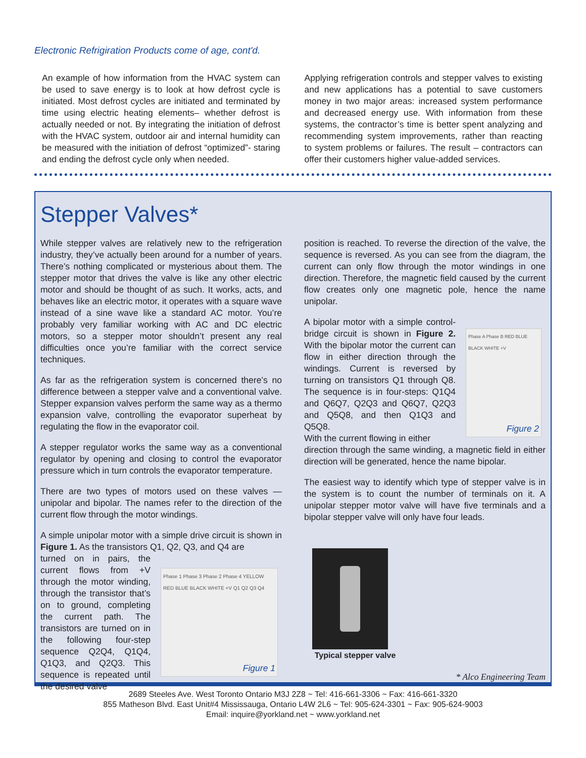Electronic Refrigiration Products come of age, cont'd.
An example of how information from the HVAC system can be used to save energy is to look at how defrost cycle is initiated. Most defrost cycles are initiated and terminated by time using electric heating elements– whether defrost is actually needed or not. By integrating the initiation of defrost with the HVAC system, outdoor air and internal humidity can be measured with the initiation of defrost “optimized”- staring and ending the defrost cycle only when needed.
Applying refrigeration controls and stepper valves to existing and new applications has a potential to save customers money in two major areas: increased system performance and decreased energy use. With information from these systems, the contractor’s time is better spent analyzing and recommending system improvements, rather than reacting to system problems or failures. The result – contractors can offer their customers higher value-added services.
Stepper Valves*
While stepper valves are relatively new to the refrigeration industry, they’ve actually been around for a number of years. There’s nothing complicated or mysterious about them. The stepper motor that drives the valve is like any other electric motor and should be thought of as such. It works, acts, and behaves like an electric motor, it operates with a square wave instead of a sine wave like a standard AC motor. You’re probably very familiar working with AC and DC electric motors, so a stepper motor shouldn’t present any real difficulties once you’re familiar with the correct service techniques.
As far as the refrigeration system is concerned there’s no difference between a stepper valve and a conventional valve. Stepper expansion valves perform the same way as a thermo expansion valve, controlling the evaporator superheat by regulating the flow in the evaporator coil.
A stepper regulator works the same way as a conventional regulator by opening and closing to control the evaporator pressure which in turn controls the evaporator temperature.
There are two types of motors used on these valves — unipolar and bipolar. The names refer to the direction of the current flow through the motor windings.
A simple unipolar motor with a simple drive circuit is shown in Figure 1. As the transistors Q1, Q2, Q3, and Q4 are
turned on in pairs, the current flows from +V through the motor winding, through the transistor that’s on to ground, completing the current path. The transistors are turned on in the following four-step sequence Q2Q4, Q1Q4, Q1Q3, and Q2Q3. This sequence is repeated until the desired valve
Phase 1 Phase 3 Phase 2 Phase 4 YELLOW RED BLUE BLACK WHITE +V Q1 Q2 Q3 Q4
Figure 1
position is reached. To reverse the direction of the valve, the sequence is reversed. As you can see from the diagram, the current can only flow through the motor windings in one direction. Therefore, the magnetic field caused by the current flow creates only one magnetic pole, hence the name unipolar.
A bipolar motor with a simple control-bridge circuit is shown in Figure 2. With the bipolar motor the current can flow in either direction through the windings. Current is reversed by turning on transistors Q1 through Q8. The sequence is in four-steps: Q1Q4 and Q6Q7, Q2Q3 and Q6Q7, Q2Q3 and Q5Q8, and then Q1Q3 and Q5Q8.
With the current flowing in either
Phase A Phase B RED BLUE BLACK WHITE +V
Figure 2
direction through the same winding, a magnetic field in either direction will be generated, hence the name bipolar.
The easiest way to identify which type of stepper valve is in the system is to count the number of terminals on it. A unipolar stepper motor valve will have five terminals and a bipolar stepper valve will only have four leads.
Typical stepper valve
* Alco Engineering Team
2689 Steeles Ave. West Toronto Ontario M3J 2Z8 ~ Tel: 416-661-3306 ~ Fax: 416-661-3320
855 Matheson Blvd. East Unit#4 Mississauga, Ontario L4W 2L6 ~ Tel: 905-624-3301 ~ Fax: 905-624-9003
Email: inquire@yorkland.net ~ www.yorkland.net